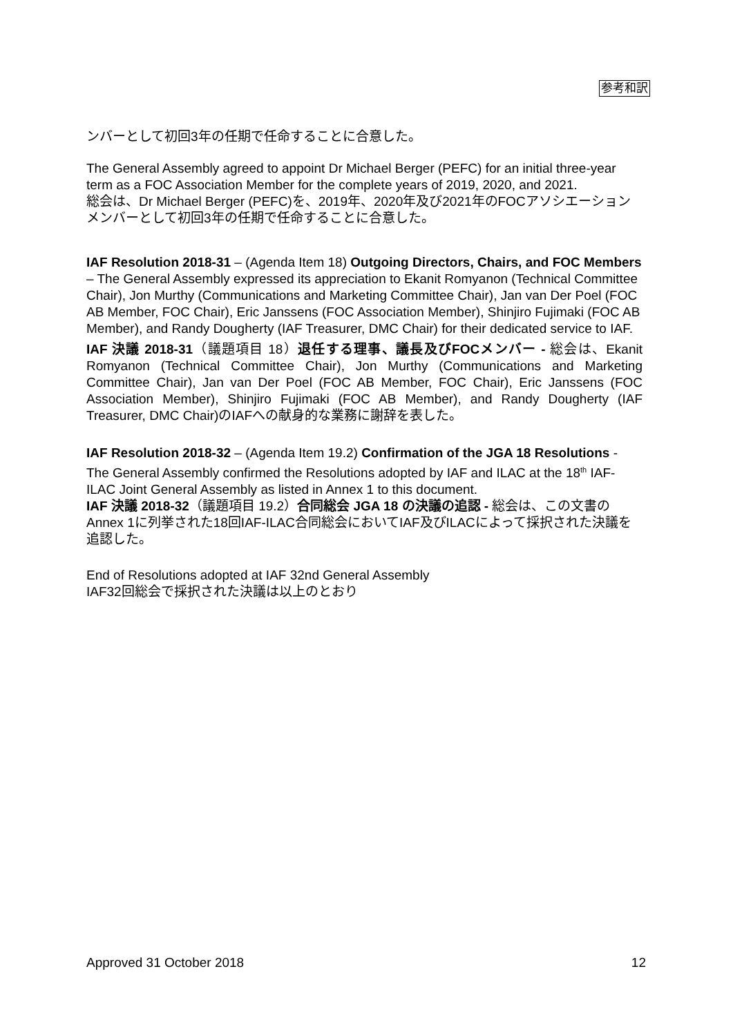参考和訳
ンバーとして初回3年の任期で任命することに合意した。
The General Assembly agreed to appoint Dr Michael Berger (PEFC) for an initial three-year term as a FOC Association Member for the complete years of 2019, 2020, and 2021.
総会は、Dr Michael Berger (PEFC)を、2019年、2020年及び2021年のFOCアソシエーションメンバーとして初回3年の任期で任命することに合意した。
IAF Resolution 2018-31 – (Agenda Item 18) Outgoing Directors, Chairs, and FOC Members – The General Assembly expressed its appreciation to Ekanit Romyanon (Technical Committee Chair), Jon Murthy (Communications and Marketing Committee Chair), Jan van Der Poel (FOC AB Member, FOC Chair), Eric Janssens (FOC Association Member), Shinjiro Fujimaki (FOC AB Member), and Randy Dougherty (IAF Treasurer, DMC Chair) for their dedicated service to IAF.
IAF 決議 2018-31（議題項目 18）退任する理事、議長及びFOCメンバー - 総会は、Ekanit Romyanon (Technical Committee Chair), Jon Murthy (Communications and Marketing Committee Chair), Jan van Der Poel (FOC AB Member, FOC Chair), Eric Janssens (FOC Association Member), Shinjiro Fujimaki (FOC AB Member), and Randy Dougherty (IAF Treasurer, DMC Chair)のIAFへの献身的な業務に謝辞を表した。
IAF Resolution 2018-32 – (Agenda Item 19.2) Confirmation of the JGA 18 Resolutions - The General Assembly confirmed the Resolutions adopted by IAF and ILAC at the 18<sup>th</sup> IAF-ILAC Joint General Assembly as listed in Annex 1 to this document.
IAF 決議 2018-32（議題項目 19.2）合同総会 JGA 18 の決議の追認 - 総会は、この文書のAnnex 1に列挙された18回IAF-ILAC合同総会においてIAF及びILACによって採択された決議を追認した。
End of Resolutions adopted at IAF 32nd General Assembly
IAF32回総会で採択された決議は以上のとおり
Approved 31 October 2018 12